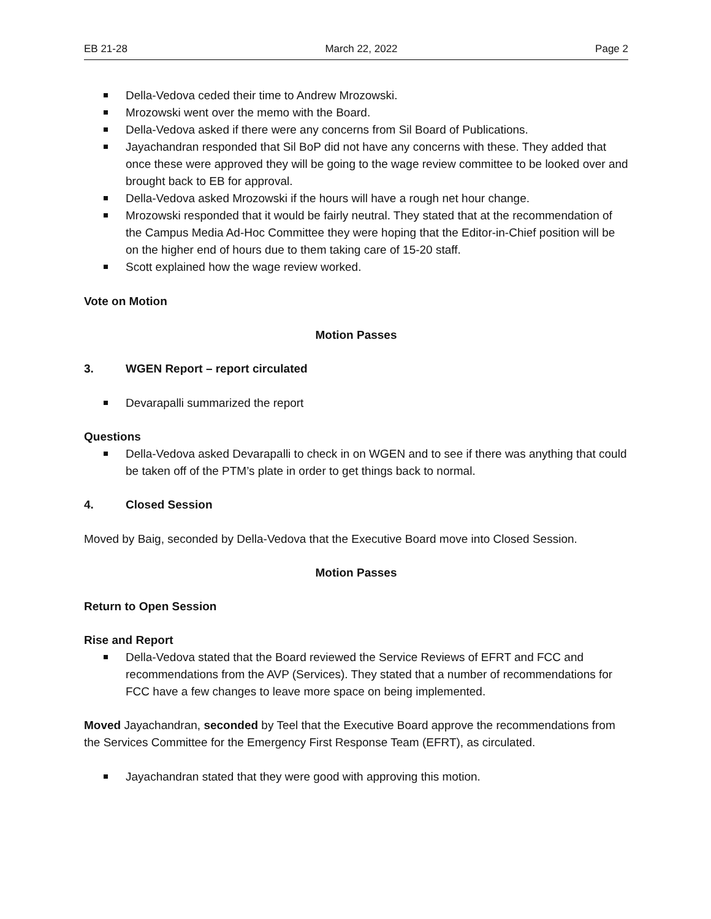EB 21-28 March 22, 2022 Page 2
Della-Vedova ceded their time to Andrew Mrozowski.
Mrozowski went over the memo with the Board.
Della-Vedova asked if there were any concerns from Sil Board of Publications.
Jayachandran responded that Sil BoP did not have any concerns with these. They added that once these were approved they will be going to the wage review committee to be looked over and brought back to EB for approval.
Della-Vedova asked Mrozowski if the hours will have a rough net hour change.
Mrozowski responded that it would be fairly neutral. They stated that at the recommendation of the Campus Media Ad-Hoc Committee they were hoping that the Editor-in-Chief position will be on the higher end of hours due to them taking care of 15-20 staff.
Scott explained how the wage review worked.
Vote on Motion
Motion Passes
3. WGEN Report – report circulated
Devarapalli summarized the report
Questions
Della-Vedova asked Devarapalli to check in on WGEN and to see if there was anything that could be taken off of the PTM’s plate in order to get things back to normal.
4. Closed Session
Moved by Baig, seconded by Della-Vedova that the Executive Board move into Closed Session.
Motion Passes
Return to Open Session
Rise and Report
Della-Vedova stated that the Board reviewed the Service Reviews of EFRT and FCC and recommendations from the AVP (Services). They stated that a number of recommendations for FCC have a few changes to leave more space on being implemented.
Moved Jayachandran, seconded by Teel that the Executive Board approve the recommendations from the Services Committee for the Emergency First Response Team (EFRT), as circulated.
Jayachandran stated that they were good with approving this motion.